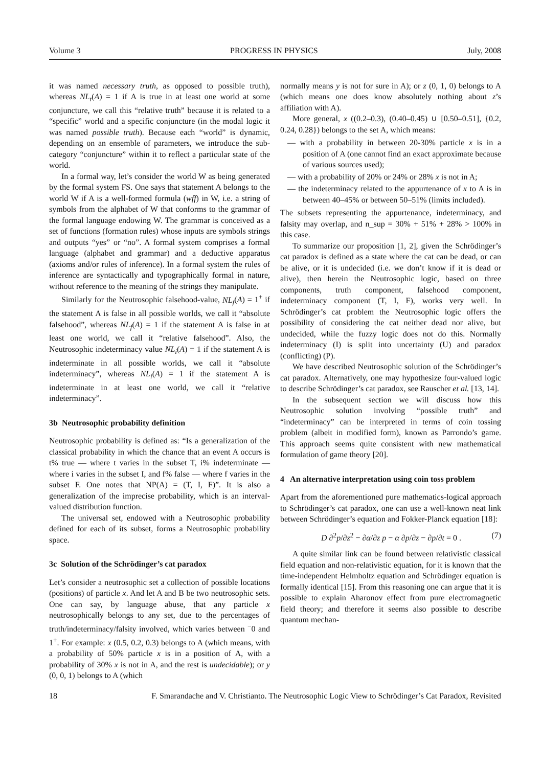Volume 3 PROGRESS IN PHYSICS July, 2008
it was named necessary truth, as opposed to possible truth), whereas NL<sub>t</sub>(A) = 1 if A is true in at least one world at some conjuncture, we call this “relative truth” because it is related to a “specific” world and a specific conjuncture (in the modal logic it was named possible truth). Because each “world” is dynamic, depending on an ensemble of parameters, we introduce the sub-category “conjuncture” within it to reflect a particular state of the world.
In a formal way, let’s consider the world W as being generated by the formal system FS. One says that statement A belongs to the world W if A is a well-formed formula (wff) in W, i.e. a string of symbols from the alphabet of W that conforms to the grammar of the formal language endowing W. The grammar is conceived as a set of functions (formation rules) whose inputs are symbols strings and outputs “yes” or “no”. A formal system comprises a formal language (alphabet and grammar) and a deductive apparatus (axioms and/or rules of inference). In a formal system the rules of inference are syntactically and typographically formal in nature, without reference to the meaning of the strings they manipulate.
Similarly for the Neutrosophic falsehood-value, NL<sub>f</sub>(A) = 1<sup>+</sup> if the statement A is false in all possible worlds, we call it “absolute falsehood”, whereas NL<sub>f</sub>(A) = 1 if the statement A is false in at least one world, we call it “relative falsehood”. Also, the Neutrosophic indeterminacy value NL<sub>i</sub>(A) = 1 if the statement A is indeterminate in all possible worlds, we call it “absolute indeterminacy”, whereas NL<sub>i</sub>(A) = 1 if the statement A is indeterminate in at least one world, we call it “relative indeterminacy”.
3b Neutrosophic probability definition
Neutrosophic probability is defined as: “Is a generalization of the classical probability in which the chance that an event A occurs is t% true — where t varies in the subset T, i% indeterminate — where i varies in the subset I, and f% false — where f varies in the subset F. One notes that NP(A) = (T, I, F)”. It is also a generalization of the imprecise probability, which is an interval-valued distribution function.
The universal set, endowed with a Neutrosophic probability defined for each of its subset, forms a Neutrosophic probability space.
3c Solution of the Schrödinger’s cat paradox
Let’s consider a neutrosophic set a collection of possible locations (positions) of particle x. And let A and B be two neutrosophic sets. One can say, by language abuse, that any particle x neutrosophically belongs to any set, due to the percentages of truth/indeterminacy/falsity involved, which varies between <sup>−</sup>0 and 1<sup>+</sup>. For example: x (0.5, 0.2, 0.3) belongs to A (which means, with a probability of 50% particle x is in a position of A, with a probability of 30% x is not in A, and the rest is undecidable); or y (0, 0, 1) belongs to A (which
normally means y is not for sure in A); or z (0, 1, 0) belongs to A (which means one does know absolutely nothing about z’s affiliation with A).
More general, x ((0.2–0.3), (0.40–0.45) ∪ [0.50–0.51], {0.2, 0.24, 0.28}) belongs to the set A, which means:
— with a probability in between 20-30% particle x is in a position of A (one cannot find an exact approximate because of various sources used);
— with a probability of 20% or 24% or 28% x is not in A;
— the indeterminacy related to the appurtenance of x to A is in between 40–45% or between 50–51% (limits included).
The subsets representing the appurtenance, indeterminacy, and falsity may overlap, and n_sup = 30% + 51% + 28% > 100% in this case.
To summarize our proposition [1, 2], given the Schrödinger’s cat paradox is defined as a state where the cat can be dead, or can be alive, or it is undecided (i.e. we don’t know if it is dead or alive), then herein the Neutrosophic logic, based on three components, truth component, falsehood component, indeterminacy component (T, I, F), works very well. In Schrödinger’s cat problem the Neutrosophic logic offers the possibility of considering the cat neither dead nor alive, but undecided, while the fuzzy logic does not do this. Normally indeterminacy (I) is split into uncertainty (U) and paradox (conflicting) (P).
We have described Neutrosophic solution of the Schrödinger’s cat paradox. Alternatively, one may hypothesize four-valued logic to describe Schrödinger’s cat paradox, see Rauscher et al. [13, 14].
In the subsequent section we will discuss how this Neutrosophic solution involving “possible truth” and “indeterminacy” can be interpreted in terms of coin tossing problem (albeit in modified form), known as Parrondo’s game. This approach seems quite consistent with new mathematical formulation of game theory [20].
4 An alternative interpretation using coin toss problem
Apart from the aforementioned pure mathematics-logical approach to Schrödinger’s cat paradox, one can use a well-known neat link between Schrödinger’s equation and Fokker-Planck equation [18]:
D ∂<sup>2</sup>p/∂z<sup>2</sup> − ∂α/∂z p − α ∂p/∂z − ∂p/∂t = 0 . (7)
A quite similar link can be found between relativistic classical field equation and non-relativistic equation, for it is known that the time-independent Helmholtz equation and Schrödinger equation is formally identical [15]. From this reasoning one can argue that it is possible to explain Aharonov effect from pure electromagnetic field theory; and therefore it seems also possible to describe quantum mechan-
18 F. Smarandache and V. Christianto. The Neutrosophic Logic View to Schrödinger’s Cat Paradox, Revisited